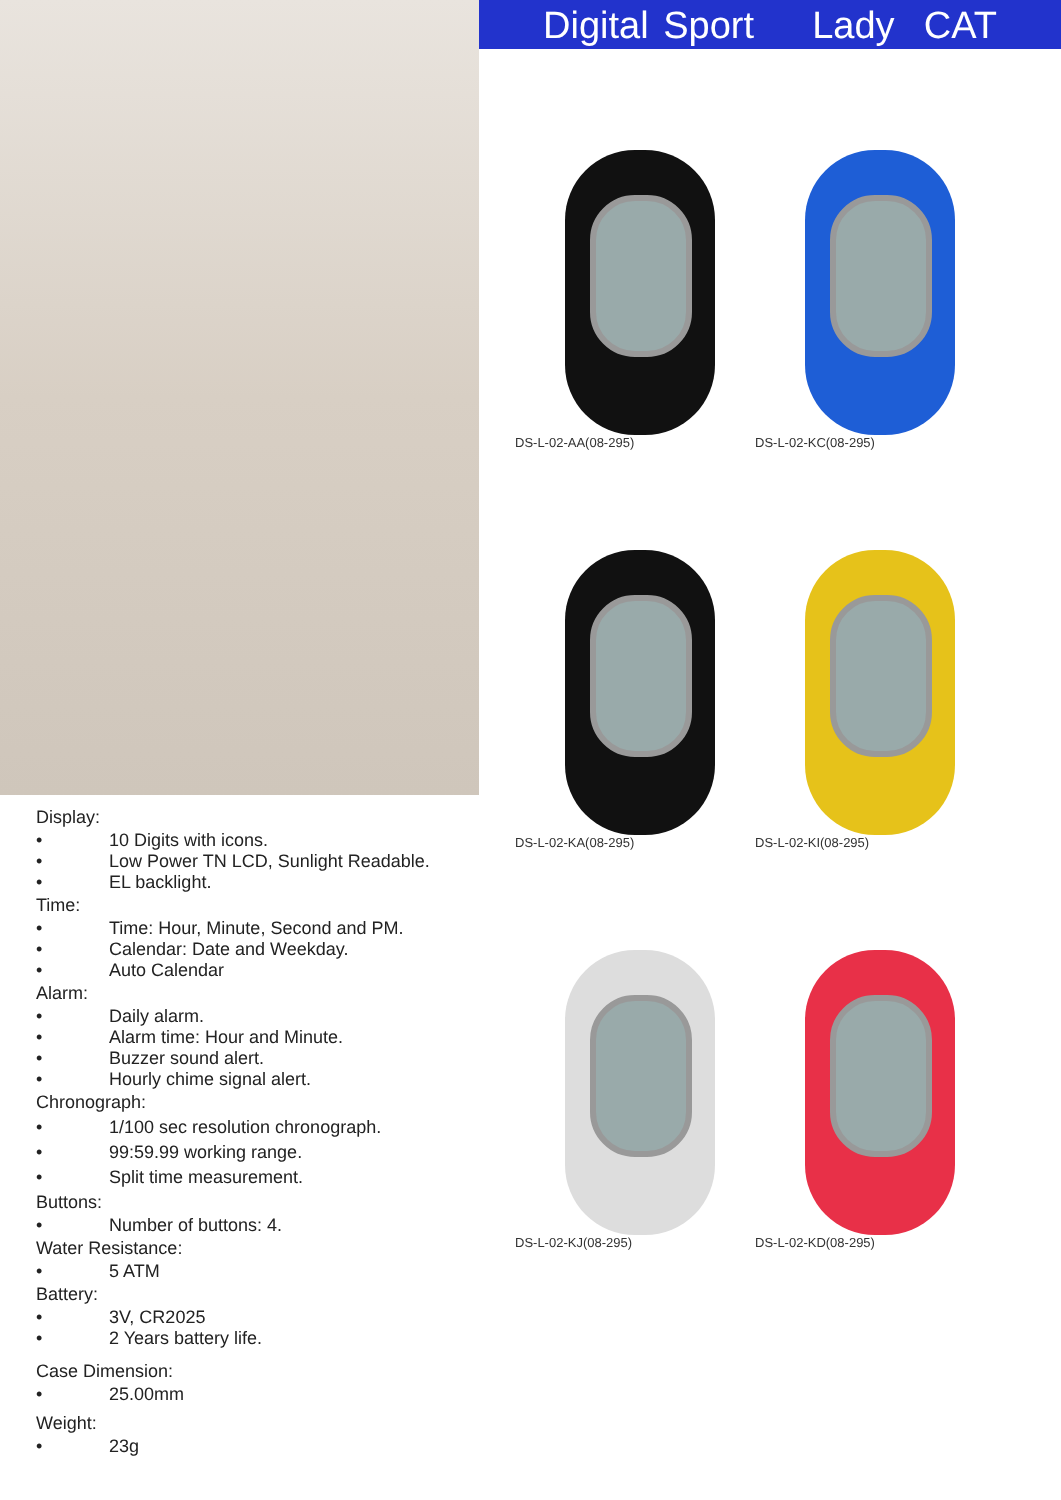Digital Sport Lady CAT
DS-L-02-AA(08-295)
DS-L-02-KC(08-295)
DS-L-02-KA(08-295)
DS-L-02-KI(08-295)
DS-L-02-KJ(08-295)
DS-L-02-KD(08-295)
Display:
• 10 Digits with icons.
• Low Power TN LCD, Sunlight Readable.
• EL backlight.
Time:
• Time: Hour, Minute, Second and PM.
• Calendar: Date and Weekday.
• Auto Calendar
Alarm:
• Daily alarm.
• Alarm time: Hour and Minute.
• Buzzer sound alert.
• Hourly chime signal alert.
Chronograph:
• 1/100 sec resolution chronograph.
• 99:59.99 working range.
• Split time measurement.
Buttons:
• Number of buttons: 4.
Water Resistance:
• 5 ATM
Battery:
• 3V, CR2025
• 2 Years battery life.
Case Dimension:
• 25.00mm
Weight:
• 23g